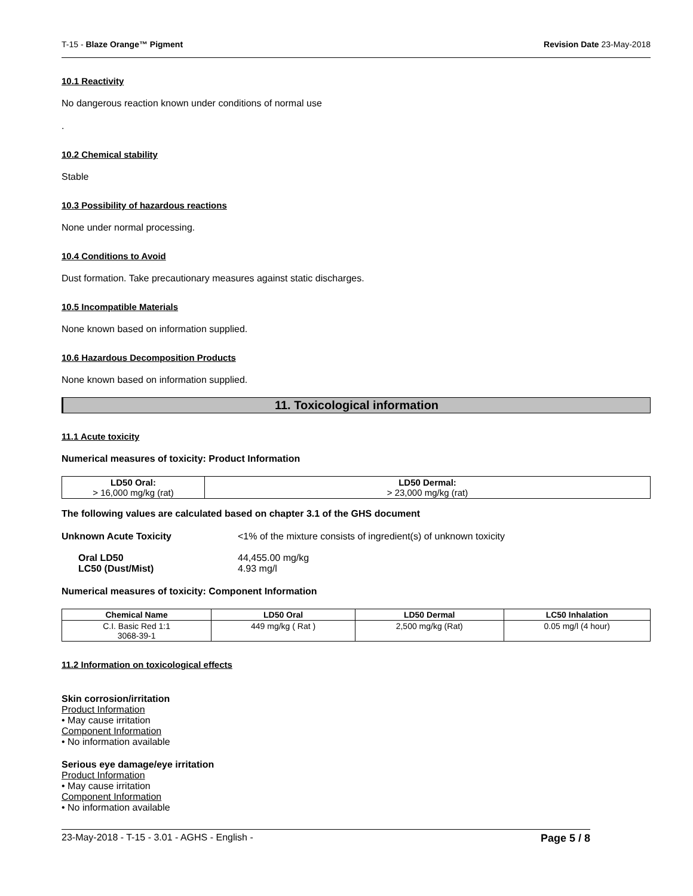T-15 - Blaze Orange™ Pigment Revision Date 23-May-2018
10.1 Reactivity
No dangerous reaction known under conditions of normal use
.
10.2 Chemical stability
Stable
10.3 Possibility of hazardous reactions
None under normal processing.
10.4 Conditions to Avoid
Dust formation. Take precautionary measures against static discharges.
10.5 Incompatible Materials
None known based on information supplied.
10.6 Hazardous Decomposition Products
None known based on information supplied.
11. Toxicological information
11.1 Acute toxicity
Numerical measures of toxicity: Product Information
| LD50 Oral: > 16,000 mg/kg (rat) | LD50 Dermal: > 23,000 mg/kg (rat) |
| --- | --- |
The following values are calculated based on chapter 3.1 of the GHS document
Unknown Acute Toxicity <1% of the mixture consists of ingredient(s) of unknown toxicity
Oral LD50 44,455.00 mg/kg
LC50 (Dust/Mist) 4.93 mg/l
Numerical measures of toxicity: Component Information
| Chemical Name | LD50 Oral | LD50 Dermal | LC50 Inhalation |
| --- | --- | --- | --- |
| C.I. Basic Red 1:1 3068-39-1 | 449 mg/kg ( Rat ) | 2,500 mg/kg (Rat) | 0.05 mg/l (4 hour) |
11.2 Information on toxicological effects
Skin corrosion/irritation
Product Information
• May cause irritation
Component Information
• No information available
Serious eye damage/eye irritation
Product Information
• May cause irritation
Component Information
• No information available
23-May-2018 - T-15 - 3.01 - AGHS - English - Page 5 / 8